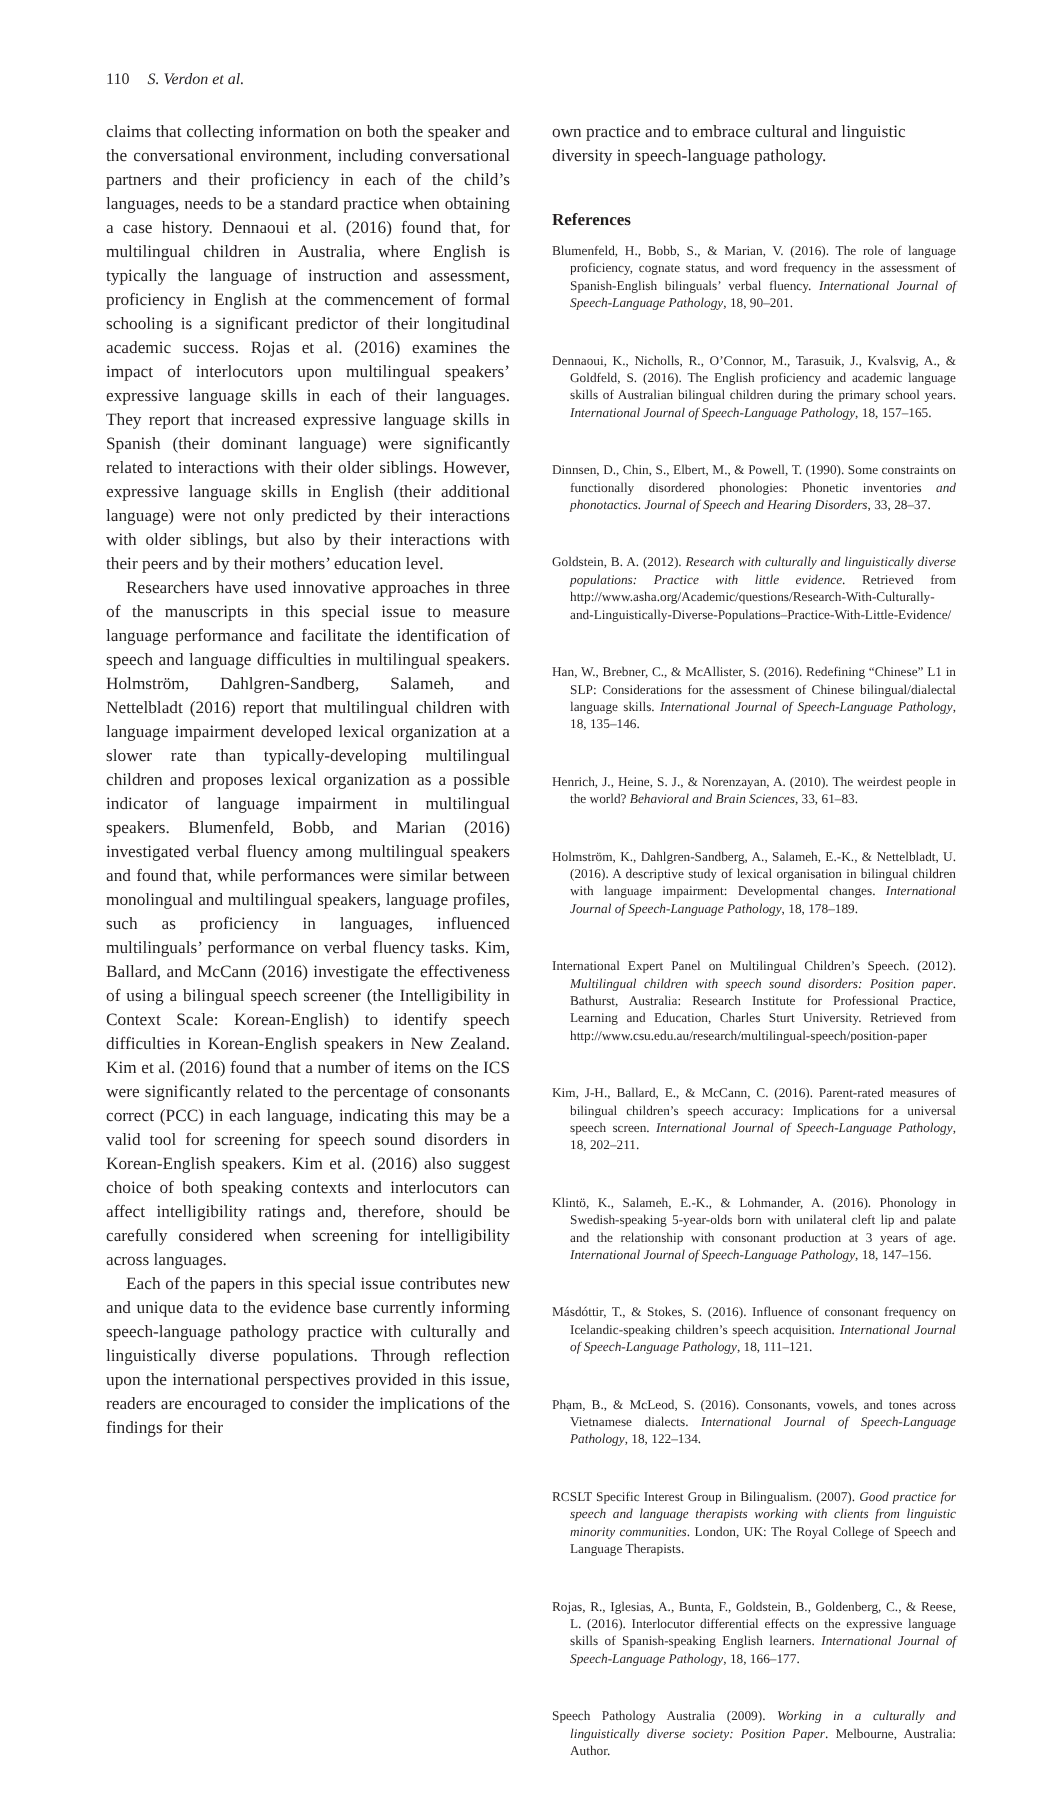110 S. Verdon et al.
claims that collecting information on both the speaker and the conversational environment, including conversational partners and their proficiency in each of the child’s languages, needs to be a standard practice when obtaining a case history. Dennaoui et al. (2016) found that, for multilingual children in Australia, where English is typically the language of instruction and assessment, proficiency in English at the commencement of formal schooling is a significant predictor of their longitudinal academic success. Rojas et al. (2016) examines the impact of interlocutors upon multilingual speakers’ expressive language skills in each of their languages. They report that increased expressive language skills in Spanish (their dominant language) were significantly related to interactions with their older siblings. However, expressive language skills in English (their additional language) were not only predicted by their interactions with older siblings, but also by their interactions with their peers and by their mothers’ education level.
Researchers have used innovative approaches in three of the manuscripts in this special issue to measure language performance and facilitate the identification of speech and language difficulties in multilingual speakers. Holmström, Dahlgren-Sandberg, Salameh, and Nettelbladt (2016) report that multilingual children with language impairment developed lexical organization at a slower rate than typically-developing multilingual children and proposes lexical organization as a possible indicator of language impairment in multilingual speakers. Blumenfeld, Bobb, and Marian (2016) investigated verbal fluency among multilingual speakers and found that, while performances were similar between monolingual and multilingual speakers, language profiles, such as proficiency in languages, influenced multilinguals’ performance on verbal fluency tasks. Kim, Ballard, and McCann (2016) investigate the effectiveness of using a bilingual speech screener (the Intelligibility in Context Scale: Korean-English) to identify speech difficulties in Korean-English speakers in New Zealand. Kim et al. (2016) found that a number of items on the ICS were significantly related to the percentage of consonants correct (PCC) in each language, indicating this may be a valid tool for screening for speech sound disorders in Korean-English speakers. Kim et al. (2016) also suggest choice of both speaking contexts and interlocutors can affect intelligibility ratings and, therefore, should be carefully considered when screening for intelligibility across languages.
Each of the papers in this special issue contributes new and unique data to the evidence base currently informing speech-language pathology practice with culturally and linguistically diverse populations. Through reflection upon the international perspectives provided in this issue, readers are encouraged to consider the implications of the findings for their
own practice and to embrace cultural and linguistic diversity in speech-language pathology.
References
Blumenfeld, H., Bobb, S., & Marian, V. (2016). The role of language proficiency, cognate status, and word frequency in the assessment of Spanish-English bilinguals’ verbal fluency. International Journal of Speech-Language Pathology, 18, 90–201.
Dennaoui, K., Nicholls, R., O’Connor, M., Tarasuik, J., Kvalsvig, A., & Goldfeld, S. (2016). The English proficiency and academic language skills of Australian bilingual children during the primary school years. International Journal of Speech-Language Pathology, 18, 157–165.
Dinnsen, D., Chin, S., Elbert, M., & Powell, T. (1990). Some constraints on functionally disordered phonologies: Phonetic inventories and phonotactics. Journal of Speech and Hearing Disorders, 33, 28–37.
Goldstein, B. A. (2012). Research with culturally and linguistically diverse populations: Practice with little evidence. Retrieved from http://www.asha.org/Academic/questions/Research-With-Culturally-and-Linguistically-Diverse-Populations–Practice-With-Little-Evidence/
Han, W., Brebner, C., & McAllister, S. (2016). Redefining “Chinese” L1 in SLP: Considerations for the assessment of Chinese bilingual/dialectal language skills. International Journal of Speech-Language Pathology, 18, 135–146.
Henrich, J., Heine, S. J., & Norenzayan, A. (2010). The weirdest people in the world? Behavioral and Brain Sciences, 33, 61–83.
Holmström, K., Dahlgren-Sandberg, A., Salameh, E.-K., & Nettelbladt, U. (2016). A descriptive study of lexical organisation in bilingual children with language impairment: Developmental changes. International Journal of Speech-Language Pathology, 18, 178–189.
International Expert Panel on Multilingual Children’s Speech. (2012). Multilingual children with speech sound disorders: Position paper. Bathurst, Australia: Research Institute for Professional Practice, Learning and Education, Charles Sturt University. Retrieved from http://www.csu.edu.au/research/multilingual-speech/position-paper
Kim, J-H., Ballard, E., & McCann, C. (2016). Parent-rated measures of bilingual children’s speech accuracy: Implications for a universal speech screen. International Journal of Speech-Language Pathology, 18, 202–211.
Klintö, K., Salameh, E.-K., & Lohmander, A. (2016). Phonology in Swedish-speaking 5-year-olds born with unilateral cleft lip and palate and the relationship with consonant production at 3 years of age. International Journal of Speech-Language Pathology, 18, 147–156.
Másdóttir, T., & Stokes, S. (2016). Influence of consonant frequency on Icelandic-speaking children’s speech acquisition. International Journal of Speech-Language Pathology, 18, 111–121.
Phạm, B., & McLeod, S. (2016). Consonants, vowels, and tones across Vietnamese dialects. International Journal of Speech-Language Pathology, 18, 122–134.
RCSLT Specific Interest Group in Bilingualism. (2007). Good practice for speech and language therapists working with clients from linguistic minority communities. London, UK: The Royal College of Speech and Language Therapists.
Rojas, R., Iglesias, A., Bunta, F., Goldstein, B., Goldenberg, C., & Reese, L. (2016). Interlocutor differential effects on the expressive language skills of Spanish-speaking English learners. International Journal of Speech-Language Pathology, 18, 166–177.
Speech Pathology Australia (2009). Working in a culturally and linguistically diverse society: Position Paper. Melbourne, Australia: Author.